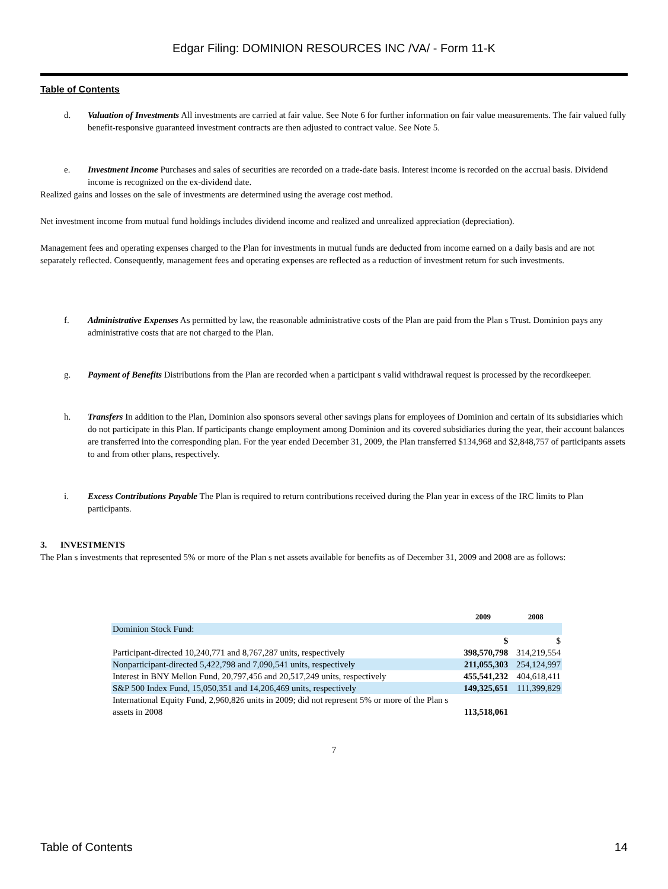Edgar Filing: DOMINION RESOURCES INC /VA/ - Form 11-K
Table of Contents
d. Valuation of Investments All investments are carried at fair value. See Note 6 for further information on fair value measurements. The fair valued fully benefit-responsive guaranteed investment contracts are then adjusted to contract value. See Note 5.
e. Investment Income Purchases and sales of securities are recorded on a trade-date basis. Interest income is recorded on the accrual basis. Dividend income is recognized on the ex-dividend date.
Realized gains and losses on the sale of investments are determined using the average cost method.
Net investment income from mutual fund holdings includes dividend income and realized and unrealized appreciation (depreciation).
Management fees and operating expenses charged to the Plan for investments in mutual funds are deducted from income earned on a daily basis and are not separately reflected. Consequently, management fees and operating expenses are reflected as a reduction of investment return for such investments.
f. Administrative Expenses As permitted by law, the reasonable administrative costs of the Plan are paid from the Plan s Trust. Dominion pays any administrative costs that are not charged to the Plan.
g. Payment of Benefits Distributions from the Plan are recorded when a participant s valid withdrawal request is processed by the recordkeeper.
h. Transfers In addition to the Plan, Dominion also sponsors several other savings plans for employees of Dominion and certain of its subsidiaries which do not participate in this Plan. If participants change employment among Dominion and its covered subsidiaries during the year, their account balances are transferred into the corresponding plan. For the year ended December 31, 2009, the Plan transferred $134,968 and $2,848,757 of participants assets to and from other plans, respectively.
i. Excess Contributions Payable The Plan is required to return contributions received during the Plan year in excess of the IRC limits to Plan participants.
3. INVESTMENTS
The Plan s investments that represented 5% or more of the Plan s net assets available for benefits as of December 31, 2009 and 2008 are as follows:
| | 2009 | 2008 |
| --- | --- | --- |
| Dominion Stock Fund: | | |
| Participant-directed 10,240,771 and 8,767,287 units, respectively | $ 398,570,798 | $ 314,219,554 |
| Nonparticipant-directed 5,422,798 and 7,090,541 units, respectively | 211,055,303 | 254,124,997 |
| Interest in BNY Mellon Fund, 20,797,456 and 20,517,249 units, respectively | 455,541,232 | 404,618,411 |
| S&P 500 Index Fund, 15,050,351 and 14,206,469 units, respectively | 149,325,651 | 111,399,829 |
| International Equity Fund, 2,960,826 units in 2009; did not represent 5% or more of the Plan s assets in 2008 | 113,518,061 | |
7
Table of Contents 14